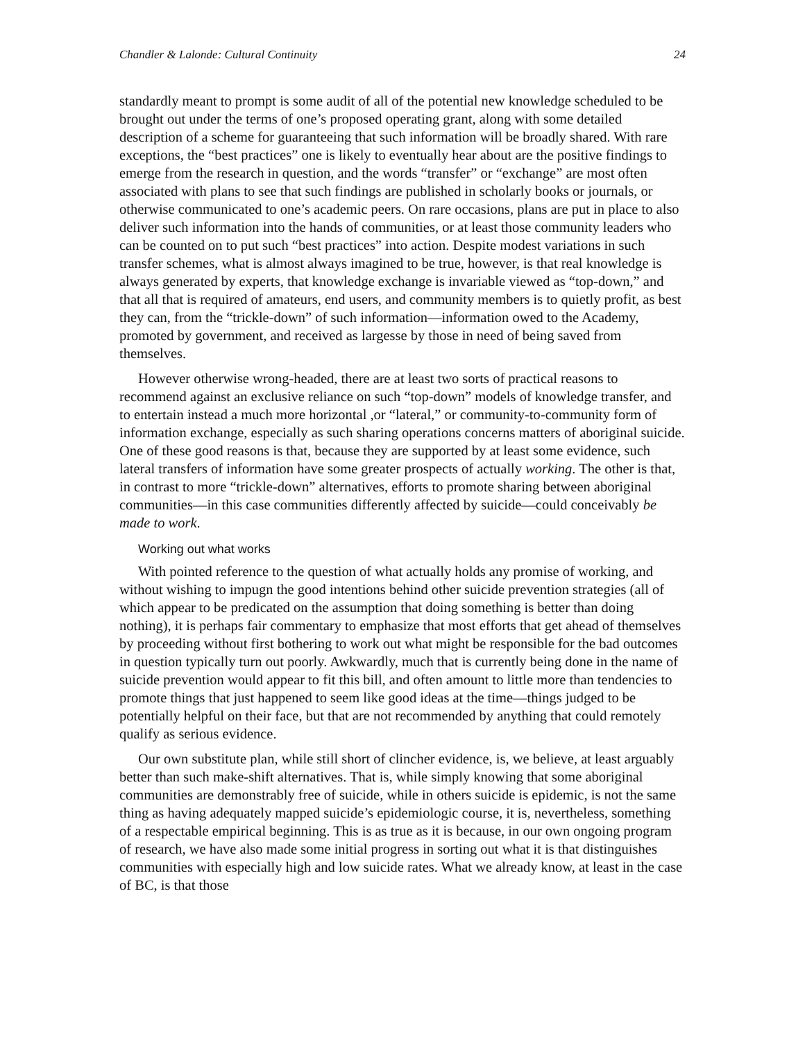Chandler & Lalonde: Cultural Continuity 24
standardly meant to prompt is some audit of all of the potential new knowledge scheduled to be brought out under the terms of one’s proposed operating grant, along with some detailed description of a scheme for guaranteeing that such information will be broadly shared. With rare exceptions, the “best practices” one is likely to eventually hear about are the positive findings to emerge from the research in question, and the words “transfer” or “exchange” are most often associated with plans to see that such findings are published in scholarly books or journals, or otherwise communicated to one’s academic peers. On rare occasions, plans are put in place to also deliver such information into the hands of communities, or at least those community leaders who can be counted on to put such “best practices” into action. Despite modest variations in such transfer schemes, what is almost always imagined to be true, however, is that real knowledge is always generated by experts, that knowledge exchange is invariable viewed as “top-down,” and that all that is required of amateurs, end users, and community members is to quietly profit, as best they can, from the “trickle-down” of such information—information owed to the Academy, promoted by government, and received as largesse by those in need of being saved from themselves.
However otherwise wrong-headed, there are at least two sorts of practical reasons to recommend against an exclusive reliance on such “top-down” models of knowledge transfer, and to entertain instead a much more horizontal ,or “lateral,” or community-to-community form of information exchange, especially as such sharing operations concerns matters of aboriginal suicide. One of these good reasons is that, because they are supported by at least some evidence, such lateral transfers of information have some greater prospects of actually working. The other is that, in contrast to more “trickle-down” alternatives, efforts to promote sharing between aboriginal communities—in this case communities differently affected by suicide—could conceivably be made to work.
Working out what works
With pointed reference to the question of what actually holds any promise of working, and without wishing to impugn the good intentions behind other suicide prevention strategies (all of which appear to be predicated on the assumption that doing something is better than doing nothing), it is perhaps fair commentary to emphasize that most efforts that get ahead of themselves by proceeding without first bothering to work out what might be responsible for the bad outcomes in question typically turn out poorly. Awkwardly, much that is currently being done in the name of suicide prevention would appear to fit this bill, and often amount to little more than tendencies to promote things that just happened to seem like good ideas at the time—things judged to be potentially helpful on their face, but that are not recommended by anything that could remotely qualify as serious evidence.
Our own substitute plan, while still short of clincher evidence, is, we believe, at least arguably better than such make-shift alternatives. That is, while simply knowing that some aboriginal communities are demonstrably free of suicide, while in others suicide is epidemic, is not the same thing as having adequately mapped suicide’s epidemiologic course, it is, nevertheless, something of a respectable empirical beginning. This is as true as it is because, in our own ongoing program of research, we have also made some initial progress in sorting out what it is that distinguishes communities with especially high and low suicide rates. What we already know, at least in the case of BC, is that those